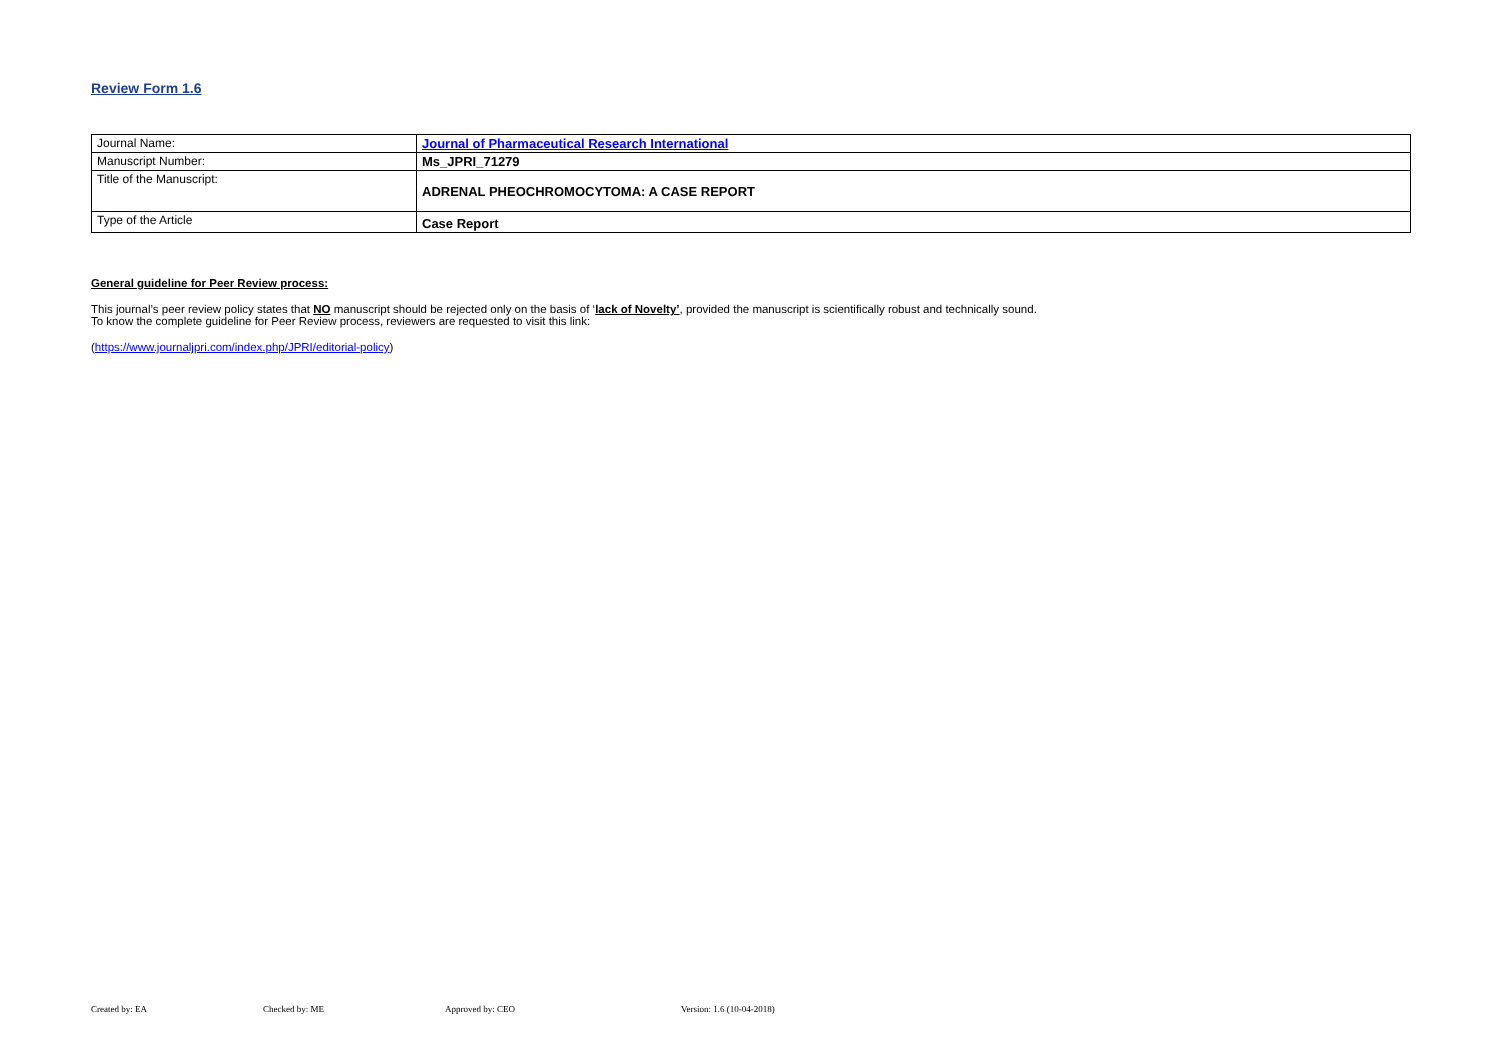Review Form 1.6
| Journal Name: | Journal of Pharmaceutical Research International |
| Manuscript Number: | Ms_JPRI_71279 |
| Title of the Manuscript: | ADRENAL PHEOCHROMOCYTOMA: A CASE REPORT |
| Type of the Article | Case Report |
General guideline for Peer Review process:
This journal’s peer review policy states that NO manuscript should be rejected only on the basis of ‘lack of Novelty’, provided the manuscript is scientifically robust and technically sound.
To know the complete guideline for Peer Review process, reviewers are requested to visit this link:
(https://www.journaljpri.com/index.php/JPRI/editorial-policy)
Created by: EA Checked by: ME Approved by: CEO Version: 1.6 (10-04-2018)